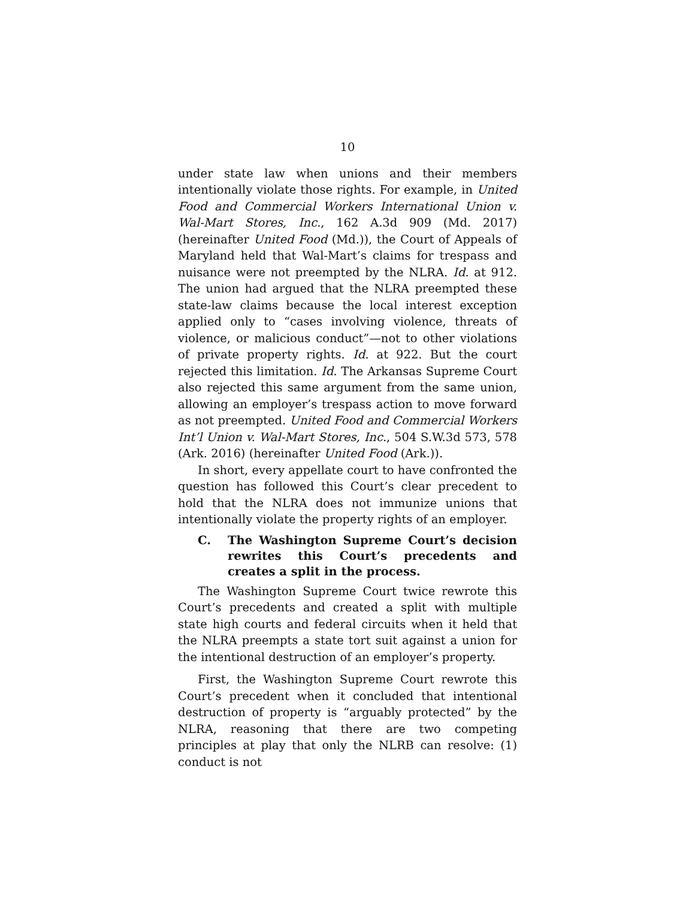10
under state law when unions and their members intentionally violate those rights. For example, in United Food and Commercial Workers International Union v. Wal-Mart Stores, Inc., 162 A.3d 909 (Md. 2017) (hereinafter United Food (Md.)), the Court of Appeals of Maryland held that Wal-Mart’s claims for trespass and nuisance were not preempted by the NLRA. Id. at 912. The union had argued that the NLRA preempted these state-law claims because the local interest exception applied only to “cases involving violence, threats of violence, or malicious conduct”—not to other violations of private property rights. Id. at 922. But the court rejected this limitation. Id. The Arkansas Supreme Court also rejected this same argument from the same union, allowing an employer’s trespass action to move forward as not preempted. United Food and Commercial Workers Int’l Union v. Wal-Mart Stores, Inc., 504 S.W.3d 573, 578 (Ark. 2016) (hereinafter United Food (Ark.)).
In short, every appellate court to have confronted the question has followed this Court’s clear precedent to hold that the NLRA does not immunize unions that intentionally violate the property rights of an employer.
C. The Washington Supreme Court’s decision rewrites this Court’s precedents and creates a split in the process.
The Washington Supreme Court twice rewrote this Court’s precedents and created a split with multiple state high courts and federal circuits when it held that the NLRA preempts a state tort suit against a union for the intentional destruction of an employer’s property.
First, the Washington Supreme Court rewrote this Court’s precedent when it concluded that intentional destruction of property is “arguably protected” by the NLRA, reasoning that there are two competing principles at play that only the NLRB can resolve: (1) conduct is not